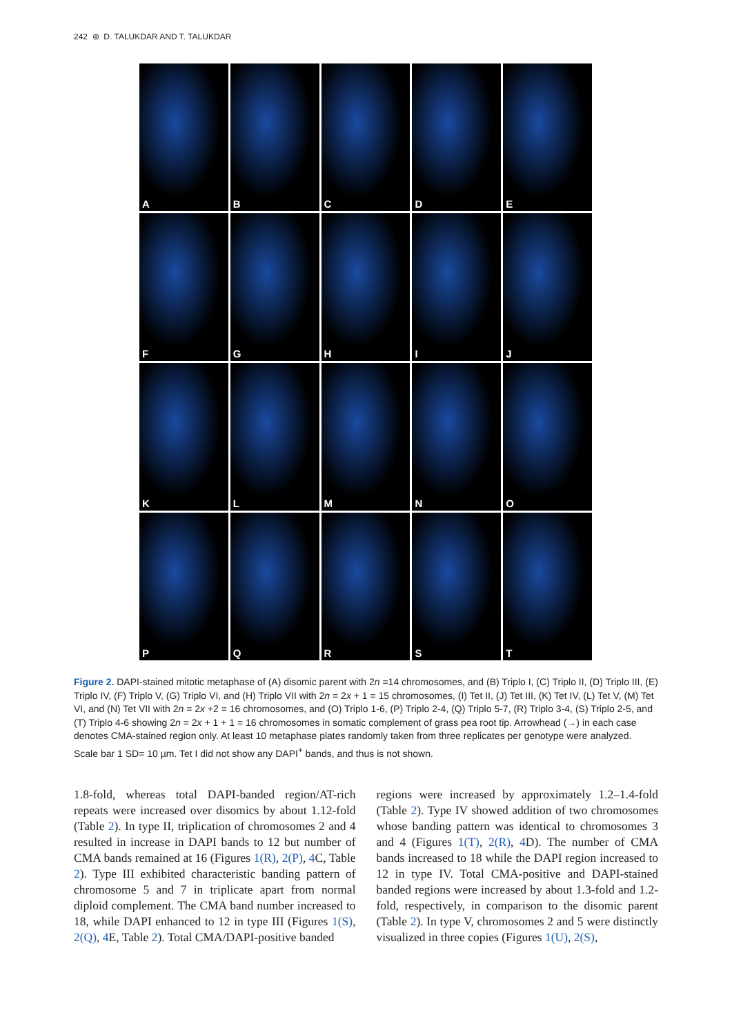242 ⊚ D. TALUKDAR AND T. TALUKDAR
A
B
C
D
E
F
G
H
I
J
K
L
M
N
O
P
Q
R
S
T
Figure 2. DAPI-stained mitotic metaphase of (A) disomic parent with 2n =14 chromosomes, and (B) Triplo I, (C) Triplo II, (D) Triplo III, (E) Triplo IV, (F) Triplo V, (G) Triplo VI, and (H) Triplo VII with 2n = 2x + 1 = 15 chromosomes, (I) Tet II, (J) Tet III, (K) Tet IV, (L) Tet V, (M) Tet VI, and (N) Tet VII with 2n = 2x +2 = 16 chromosomes, and (O) Triplo 1-6, (P) Triplo 2-4, (Q) Triplo 5-7, (R) Triplo 3-4, (S) Triplo 2-5, and (T) Triplo 4-6 showing 2n = 2x + 1 + 1 = 16 chromosomes in somatic complement of grass pea root tip. Arrowhead (→) in each case denotes CMA-stained region only. At least 10 metaphase plates randomly taken from three replicates per genotype were analyzed. Scale bar 1 SD= 10 µm. Tet I did not show any DAPI<sup>+</sup> bands, and thus is not shown.
1.8-fold, whereas total DAPI-banded region/AT-rich repeats were increased over disomics by about 1.12-fold (Table 2). In type II, triplication of chromosomes 2 and 4 resulted in increase in DAPI bands to 12 but number of CMA bands remained at 16 (Figures 1(R), 2(P), 4 C, Table 2). Type III exhibited characteristic banding pattern of chromosome 5 and 7 in triplicate apart from normal diploid complement. The CMA band number increased to 18, while DAPI enhanced to 12 in type III (Figures 1(S), 2(Q), 4 E, Table 2). Total CMA/DAPI-positive banded
regions were increased by approximately 1.2–1.4-fold (Table 2). Type IV showed addition of two chromosomes whose banding pattern was identical to chromosomes 3 and 4 (Figures 1(T), 2(R), 4 D). The number of CMA bands increased to 18 while the DAPI region increased to 12 in type IV. Total CMA-positive and DAPI-stained banded regions were increased by about 1.3-fold and 1.2-fold, respectively, in comparison to the disomic parent (Table 2). In type V, chromosomes 2 and 5 were distinctly visualized in three copies (Figures 1(U), 2(S),